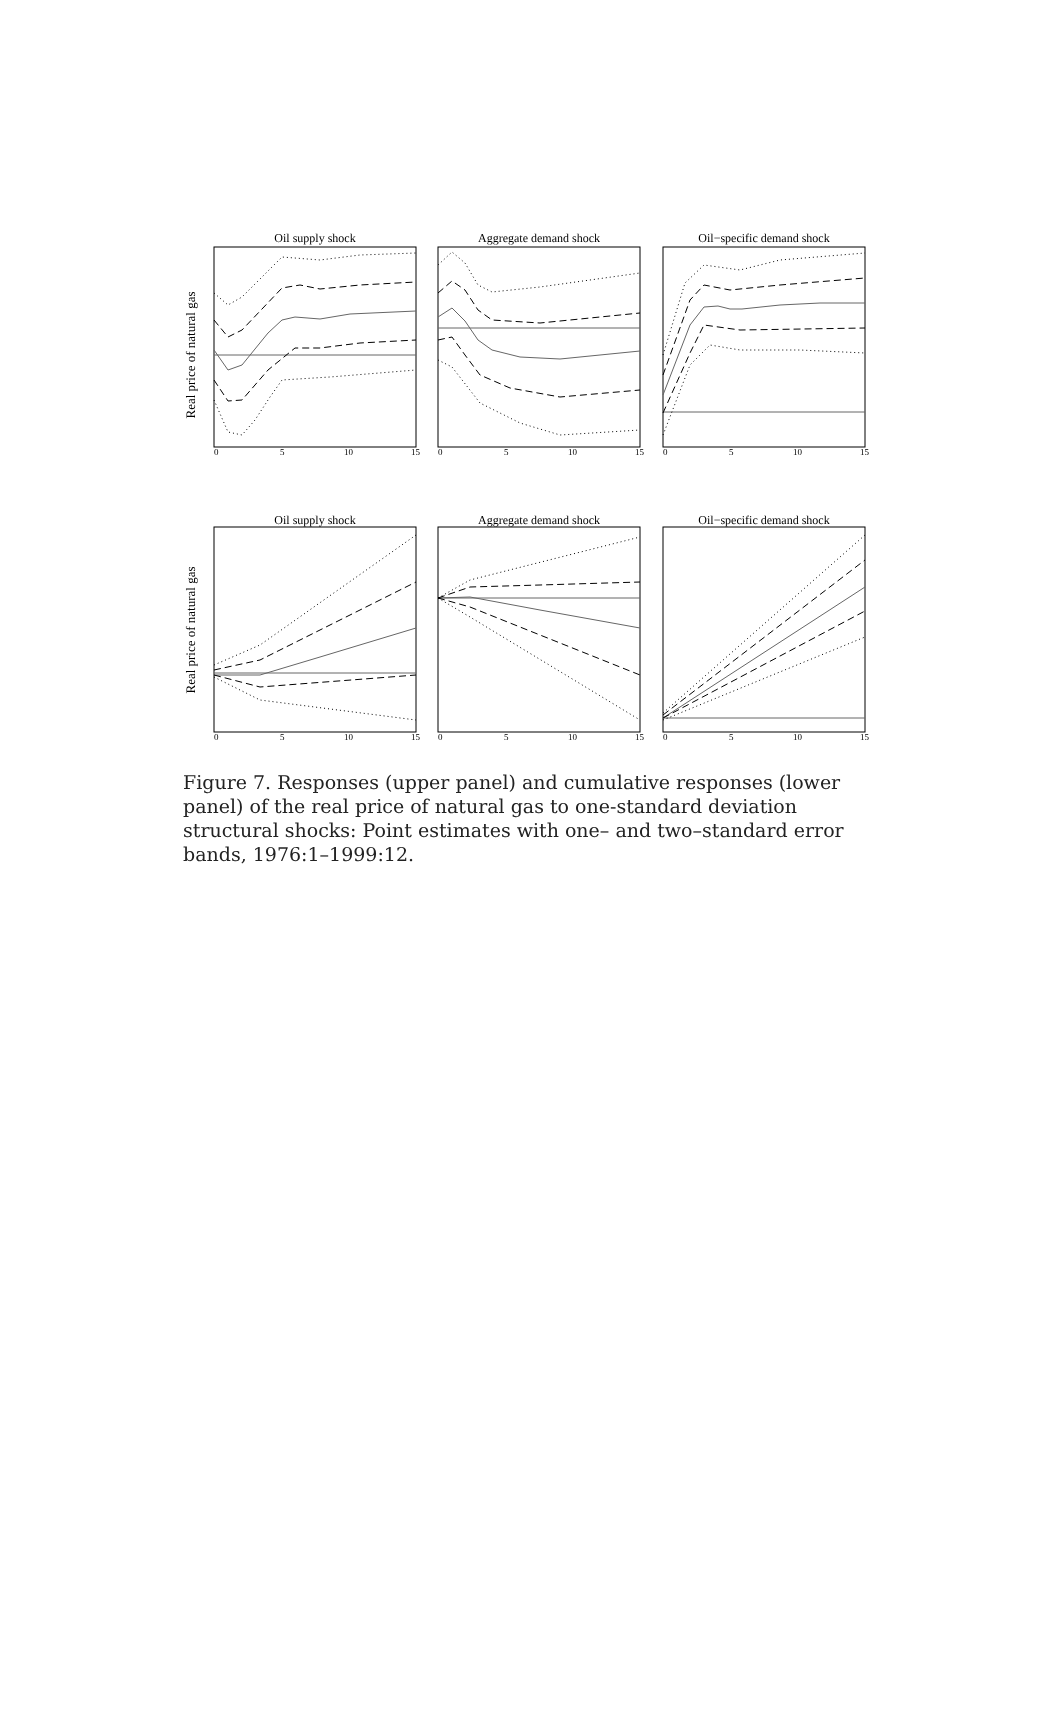Oil supply shock
Aggregate demand shock
Oil−specific demand shock
Oil supply shock
Aggregate demand shock
Oil−specific demand shock
Real price of natural gas
Real price of natural gas
0
5
10
15
0
5
10
15
0
5
10
15
0
5
10
15
0
5
10
15
0
5
10
15
Figure 7. Responses (upper panel) and cumulative responses (lower panel) of the real price of natural gas to one-standard deviation structural shocks: Point estimates with one– and two–standard error bands, 1976:1–1999:12.